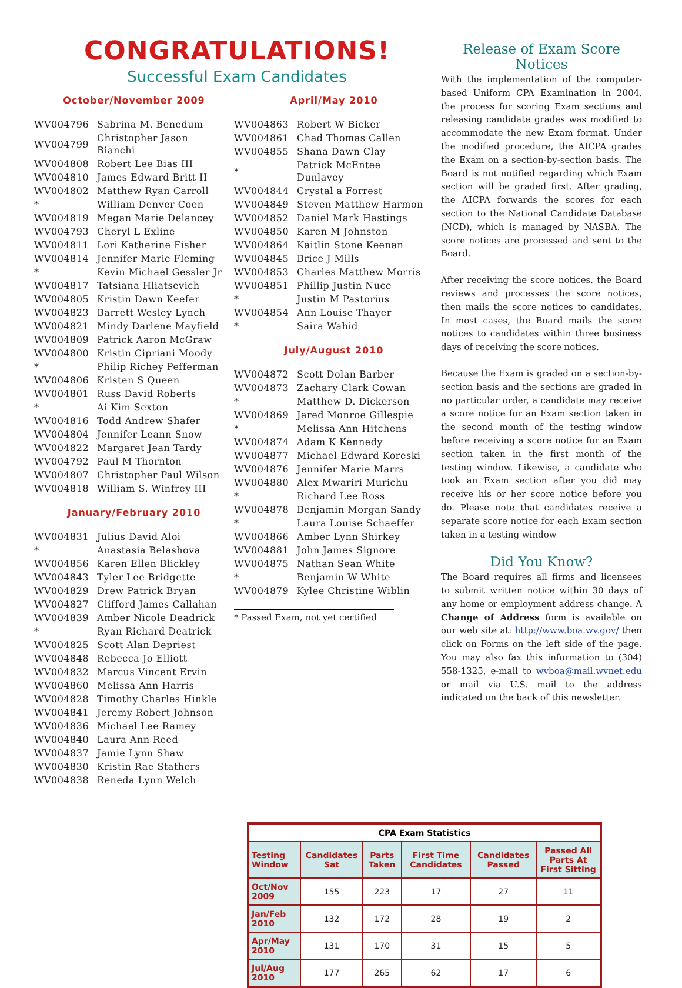CONGRATULATIONS!
Successful Exam Candidates
October/November 2009
| WV004796 | Sabrina M. Benedum |
| WV004799 | Christopher Jason Bianchi |
| WV004808 | Robert Lee Bias III |
| WV004810 | James Edward Britt II |
| WV004802 | Matthew Ryan Carroll |
| * | William Denver Coen |
| WV004819 | Megan Marie Delancey |
| WV004793 | Cheryl L Exline |
| WV004811 | Lori Katherine Fisher |
| WV004814 | Jennifer Marie Fleming |
| * | Kevin Michael Gessler Jr |
| WV004817 | Tatsiana Hliatsevich |
| WV004805 | Kristin Dawn Keefer |
| WV004823 | Barrett Wesley Lynch |
| WV004821 | Mindy Darlene Mayfield |
| WV004809 | Patrick Aaron McGraw |
| WV004800 | Kristin Cipriani Moody |
| * | Philip Richey Pefferman |
| WV004806 | Kristen S Queen |
| WV004801 | Russ David Roberts |
| * | Ai Kim Sexton |
| WV004816 | Todd Andrew Shafer |
| WV004804 | Jennifer Leann Snow |
| WV004822 | Margaret Jean Tardy |
| WV004792 | Paul M Thornton |
| WV004807 | Christopher Paul Wilson |
| WV004818 | William S. Winfrey III |
January/February 2010
| WV004831 | Julius David Aloi |
| * | Anastasia Belashova |
| WV004856 | Karen Ellen Blickley |
| WV004843 | Tyler Lee Bridgette |
| WV004829 | Drew Patrick Bryan |
| WV004827 | Clifford James Callahan |
| WV004839 | Amber Nicole Deadrick |
| * | Ryan Richard Deatrick |
| WV004825 | Scott Alan Depriest |
| WV004848 | Rebecca Jo Elliott |
| WV004832 | Marcus Vincent Ervin |
| WV004860 | Melissa Ann Harris |
| WV004828 | Timothy Charles Hinkle |
| WV004841 | Jeremy Robert Johnson |
| WV004836 | Michael Lee Ramey |
| WV004840 | Laura Ann Reed |
| WV004837 | Jamie Lynn Shaw |
| WV004830 | Kristin Rae Stathers |
| WV004838 | Reneda Lynn Welch |
April/May 2010
| WV004863 | Robert W Bicker |
| WV004861 | Chad Thomas Callen |
| WV004855 | Shana Dawn Clay |
| * | Patrick McEntee Dunlavey |
| WV004844 | Crystal a Forrest |
| WV004849 | Steven Matthew Harmon |
| WV004852 | Daniel Mark Hastings |
| WV004850 | Karen M Johnston |
| WV004864 | Kaitlin Stone Keenan |
| WV004845 | Brice J Mills |
| WV004853 | Charles Matthew Morris |
| WV004851 | Phillip Justin Nuce |
| * | Justin M Pastorius |
| WV004854 | Ann Louise Thayer |
| * | Saira Wahid |
July/August 2010
| WV004872 | Scott Dolan Barber |
| WV004873 | Zachary Clark Cowan |
| * | Matthew D. Dickerson |
| WV004869 | Jared Monroe Gillespie |
| * | Melissa Ann Hitchens |
| WV004874 | Adam K Kennedy |
| WV004877 | Michael Edward Koreski |
| WV004876 | Jennifer Marie Marrs |
| WV004880 | Alex Mwariri Murichu |
| * | Richard Lee Ross |
| WV004878 | Benjamin Morgan Sandy |
| * | Laura Louise Schaeffer |
| WV004866 | Amber Lynn Shirkey |
| WV004881 | John James Signore |
| WV004875 | Nathan Sean White |
| * | Benjamin W White |
| WV004879 | Kylee Christine Wiblin |
* Passed Exam, not yet certified
Release of Exam Score Notices
With the implementation of the computer-based Uniform CPA Examination in 2004, the process for scoring Exam sections and releasing candidate grades was modified to accommodate the new Exam format. Under the modified procedure, the AICPA grades the Exam on a section-by-section basis. The Board is not notified regarding which Exam section will be graded first. After grading, the AICPA forwards the scores for each section to the National Candidate Database (NCD), which is managed by NASBA. The score notices are processed and sent to the Board.
After receiving the score notices, the Board reviews and processes the score notices, then mails the score notices to candidates. In most cases, the Board mails the score notices to candidates within three business days of receiving the score notices.
Because the Exam is graded on a section-by-section basis and the sections are graded in no particular order, a candidate may receive a score notice for an Exam section taken in the second month of the testing window before receiving a score notice for an Exam section taken in the first month of the testing window. Likewise, a candidate who took an Exam section after you did may receive his or her score notice before you do. Please note that candidates receive a separate score notice for each Exam section taken in a testing window
Did You Know?
The Board requires all firms and licensees to submit written notice within 30 days of any home or employment address change. A Change of Address form is available on our web site at: http://www.boa.wv.gov/ then click on Forms on the left side of the page. You may also fax this information to (304) 558-1325, e-mail to wvboa@mail.wvnet.edu or mail via U.S. mail to the address indicated on the back of this newsletter.
| CPA Exam Statistics | | | | | |
| --- | --- | --- | --- | --- | --- |
| Testing Window | Candidates Sat | Parts Taken | First Time Candidates | Candidates Passed | Passed All Parts At First Sitting |
| Oct/Nov 2009 | 155 | 223 | 17 | 27 | 11 |
| Jan/Feb 2010 | 132 | 172 | 28 | 19 | 2 |
| Apr/May 2010 | 131 | 170 | 31 | 15 | 5 |
| Jul/Aug 2010 | 177 | 265 | 62 | 17 | 6 |